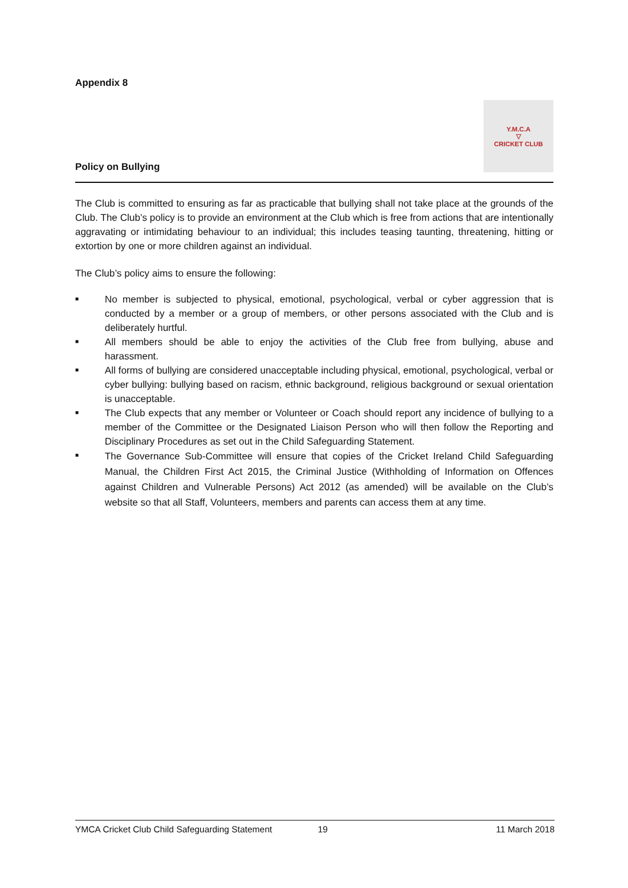Appendix 8
Policy on Bullying
Y.M.C.A
▽
CRICKET CLUB
The Club is committed to ensuring as far as practicable that bullying shall not take place at the grounds of the Club. The Club’s policy is to provide an environment at the Club which is free from actions that are intentionally aggravating or intimidating behaviour to an individual; this includes teasing taunting, threatening, hitting or extortion by one or more children against an individual.
The Club’s policy aims to ensure the following:
■ No member is subjected to physical, emotional, psychological, verbal or cyber aggression that is conducted by a member or a group of members, or other persons associated with the Club and is deliberately hurtful.
■ All members should be able to enjoy the activities of the Club free from bullying, abuse and harassment.
■ All forms of bullying are considered unacceptable including physical, emotional, psychological, verbal or cyber bullying: bullying based on racism, ethnic background, religious background or sexual orientation is unacceptable.
■ The Club expects that any member or Volunteer or Coach should report any incidence of bullying to a member of the Committee or the Designated Liaison Person who will then follow the Reporting and Disciplinary Procedures as set out in the Child Safeguarding Statement.
■ The Governance Sub-Committee will ensure that copies of the Cricket Ireland Child Safeguarding Manual, the Children First Act 2015, the Criminal Justice (Withholding of Information on Offences against Children and Vulnerable Persons) Act 2012 (as amended) will be available on the Club’s website so that all Staff, Volunteers, members and parents can access them at any time.
YMCA Cricket Club Child Safeguarding Statement 19 11 March 2018